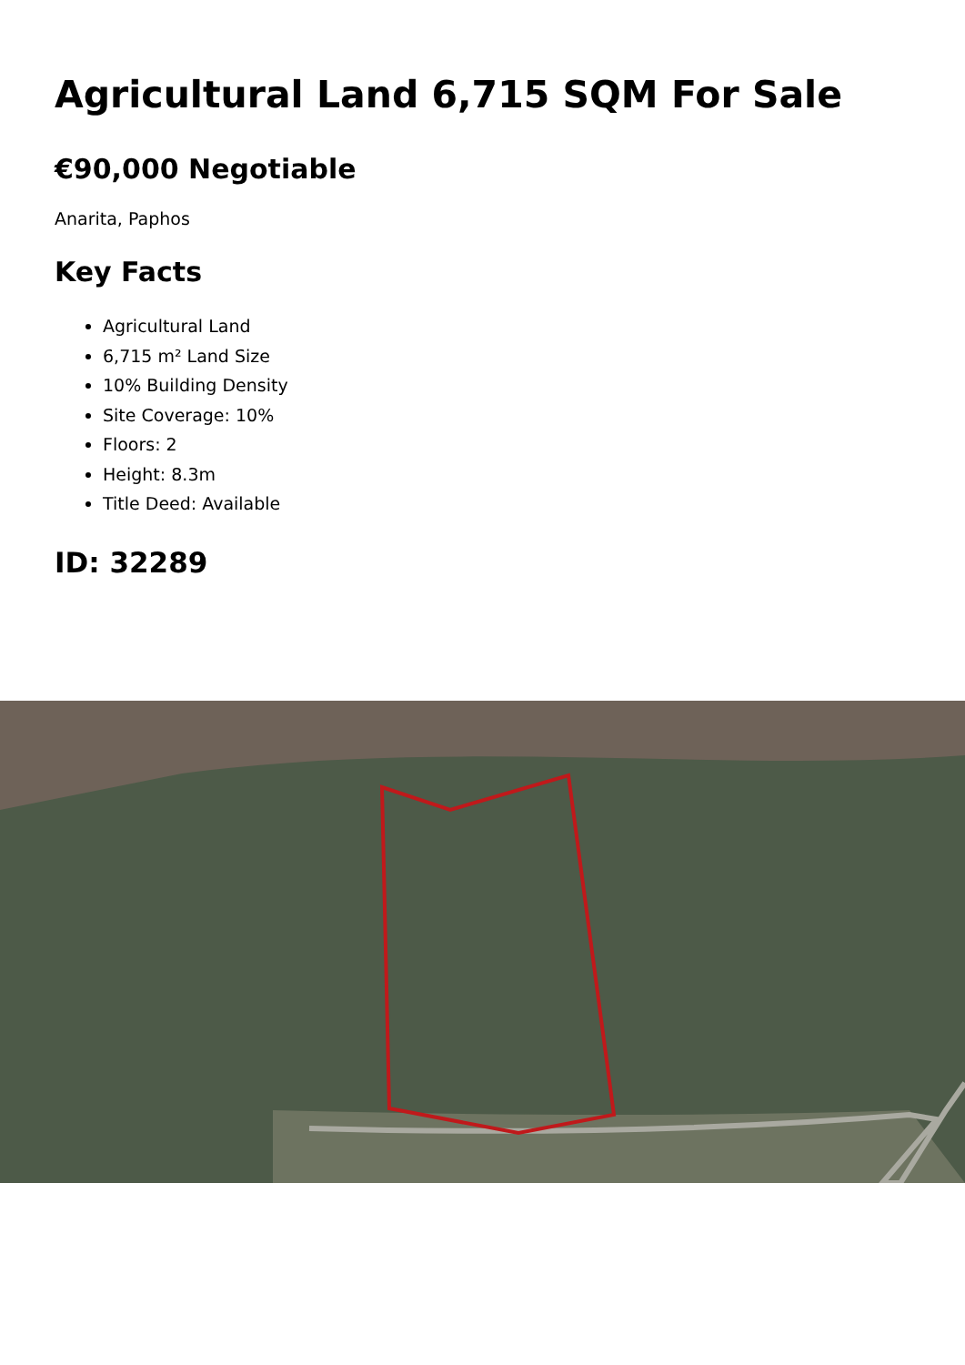Agricultural Land 6,715 SQM For Sale
€90,000 Negotiable
Anarita, Paphos
Key Facts
Agricultural Land
6,715 m² Land Size
10% Building Density
Site Coverage: 10%
Floors: 2
Height: 8.3m
Title Deed: Available
ID: 32289